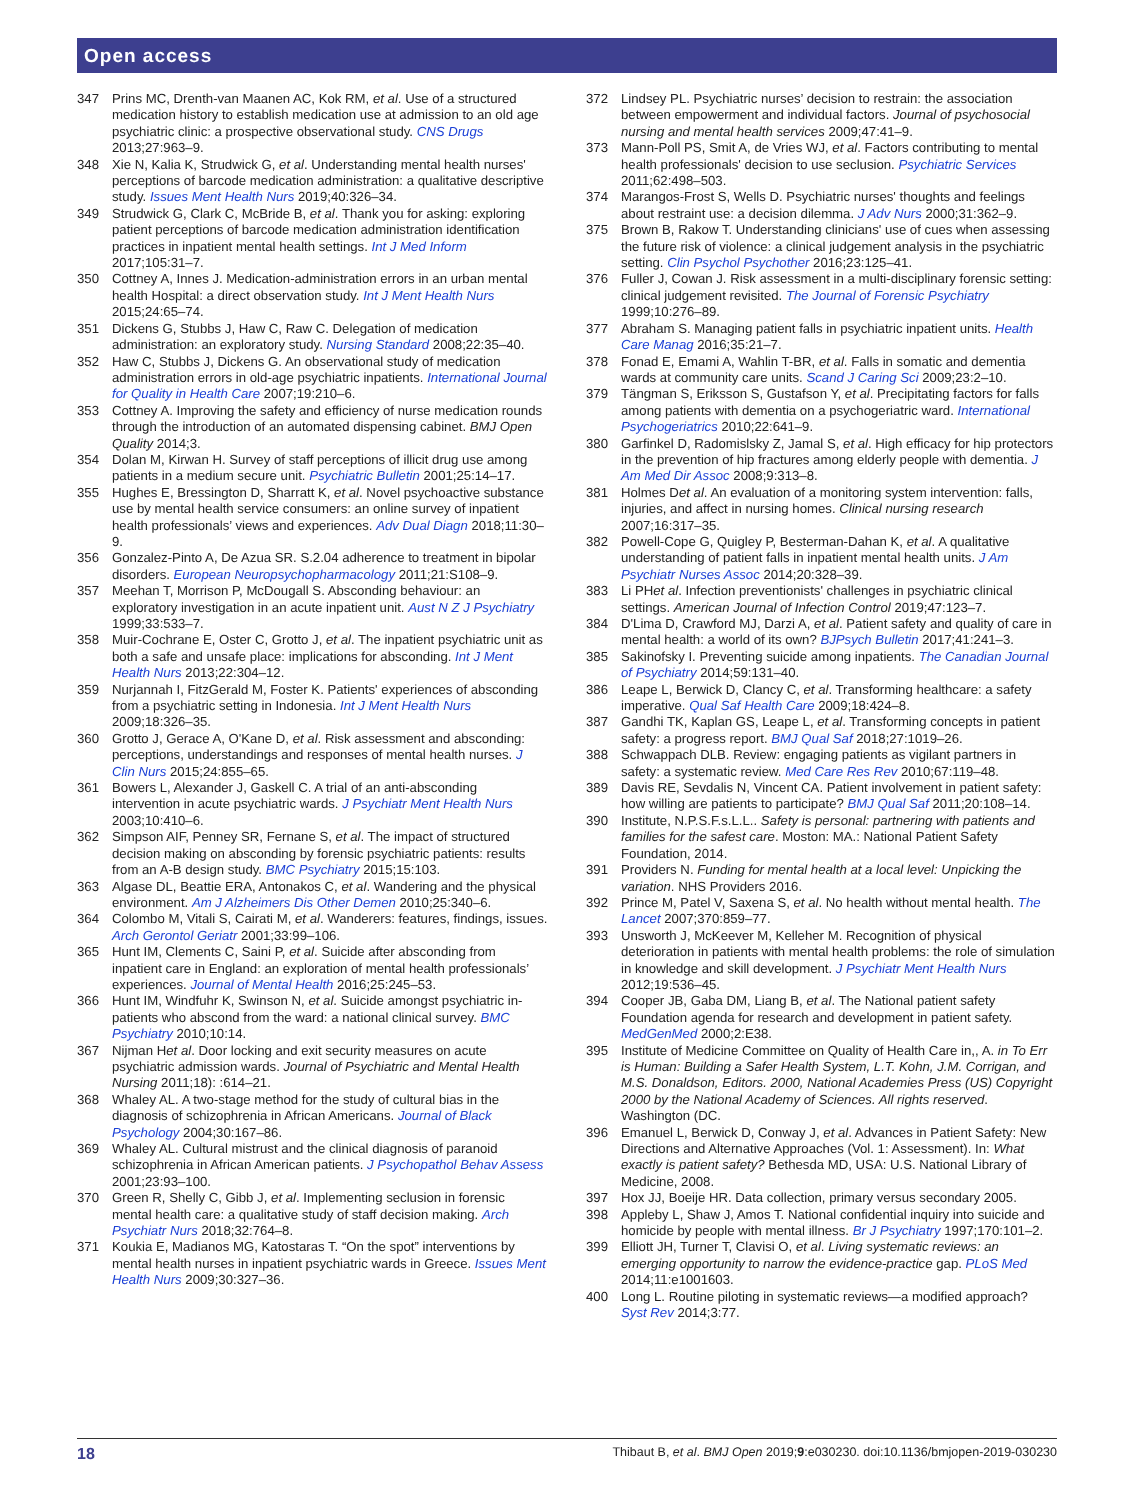Open access
347 Prins MC, Drenth-van Maanen AC, Kok RM, et al. Use of a structured medication history to establish medication use at admission to an old age psychiatric clinic: a prospective observational study. CNS Drugs 2013;27:963–9.
348 Xie N, Kalia K, Strudwick G, et al. Understanding mental health nurses' perceptions of barcode medication administration: a qualitative descriptive study. Issues Ment Health Nurs 2019;40:326–34.
349 Strudwick G, Clark C, McBride B, et al. Thank you for asking: exploring patient perceptions of barcode medication administration identification practices in inpatient mental health settings. Int J Med Inform 2017;105:31–7.
350 Cottney A, Innes J. Medication-administration errors in an urban mental health Hospital: a direct observation study. Int J Ment Health Nurs 2015;24:65–74.
351 Dickens G, Stubbs J, Haw C, Raw C. Delegation of medication administration: an exploratory study. Nursing Standard 2008;22:35–40.
352 Haw C, Stubbs J, Dickens G. An observational study of medication administration errors in old-age psychiatric inpatients. International Journal for Quality in Health Care 2007;19:210–6.
353 Cottney A. Improving the safety and efficiency of nurse medication rounds through the introduction of an automated dispensing cabinet. BMJ Open Quality 2014;3.
354 Dolan M, Kirwan H. Survey of staff perceptions of illicit drug use among patients in a medium secure unit. Psychiatric Bulletin 2001;25:14–17.
355 Hughes E, Bressington D, Sharratt K, et al. Novel psychoactive substance use by mental health service consumers: an online survey of inpatient health professionals’ views and experiences. Adv Dual Diagn 2018;11:30–9.
356 Gonzalez-Pinto A, De Azua SR. S.2.04 adherence to treatment in bipolar disorders. European Neuropsychopharmacology 2011;21:S108–9.
357 Meehan T, Morrison P, McDougall S. Absconding behaviour: an exploratory investigation in an acute inpatient unit. Aust N Z J Psychiatry 1999;33:533–7.
358 Muir-Cochrane E, Oster C, Grotto J, et al. The inpatient psychiatric unit as both a safe and unsafe place: implications for absconding. Int J Ment Health Nurs 2013;22:304–12.
359 Nurjannah I, FitzGerald M, Foster K. Patients' experiences of absconding from a psychiatric setting in Indonesia. Int J Ment Health Nurs 2009;18:326–35.
360 Grotto J, Gerace A, O'Kane D, et al. Risk assessment and absconding: perceptions, understandings and responses of mental health nurses. J Clin Nurs 2015;24:855–65.
361 Bowers L, Alexander J, Gaskell C. A trial of an anti-absconding intervention in acute psychiatric wards. J Psychiatr Ment Health Nurs 2003;10:410–6.
362 Simpson AIF, Penney SR, Fernane S, et al. The impact of structured decision making on absconding by forensic psychiatric patients: results from an A-B design study. BMC Psychiatry 2015;15:103.
363 Algase DL, Beattie ERA, Antonakos C, et al. Wandering and the physical environment. Am J Alzheimers Dis Other Demen 2010;25:340–6.
364 Colombo M, Vitali S, Cairati M, et al. Wanderers: features, findings, issues. Arch Gerontol Geriatr 2001;33:99–106.
365 Hunt IM, Clements C, Saini P, et al. Suicide after absconding from inpatient care in England: an exploration of mental health professionals’ experiences. Journal of Mental Health 2016;25:245–53.
366 Hunt IM, Windfuhr K, Swinson N, et al. Suicide amongst psychiatric in-patients who abscond from the ward: a national clinical survey. BMC Psychiatry 2010;10:14.
367 Nijman Het al. Door locking and exit security measures on acute psychiatric admission wards. Journal of Psychiatric and Mental Health Nursing 2011;18): :614–21.
368 Whaley AL. A two-stage method for the study of cultural bias in the diagnosis of schizophrenia in African Americans. Journal of Black Psychology 2004;30:167–86.
369 Whaley AL. Cultural mistrust and the clinical diagnosis of paranoid schizophrenia in African American patients. J Psychopathol Behav Assess 2001;23:93–100.
370 Green R, Shelly C, Gibb J, et al. Implementing seclusion in forensic mental health care: a qualitative study of staff decision making. Arch Psychiatr Nurs 2018;32:764–8.
371 Koukia E, Madianos MG, Katostaras T. “On the spot” interventions by mental health nurses in inpatient psychiatric wards in Greece. Issues Ment Health Nurs 2009;30:327–36.
372 Lindsey PL. Psychiatric nurses’ decision to restrain: the association between empowerment and individual factors. Journal of psychosocial nursing and mental health services 2009;47:41–9.
373 Mann-Poll PS, Smit A, de Vries WJ, et al. Factors contributing to mental health professionals' decision to use seclusion. Psychiatric Services 2011;62:498–503.
374 Marangos-Frost S, Wells D. Psychiatric nurses' thoughts and feelings about restraint use: a decision dilemma. J Adv Nurs 2000;31:362–9.
375 Brown B, Rakow T. Understanding clinicians' use of cues when assessing the future risk of violence: a clinical judgement analysis in the psychiatric setting. Clin Psychol Psychother 2016;23:125–41.
376 Fuller J, Cowan J. Risk assessment in a multi-disciplinary forensic setting: clinical judgement revisited. The Journal of Forensic Psychiatry 1999;10:276–89.
377 Abraham S. Managing patient falls in psychiatric inpatient units. Health Care Manag 2016;35:21–7.
378 Fonad E, Emami A, Wahlin T-BR, et al. Falls in somatic and dementia wards at community care units. Scand J Caring Sci 2009;23:2–10.
379 Tängman S, Eriksson S, Gustafson Y, et al. Precipitating factors for falls among patients with dementia on a psychogeriatric ward. International Psychogeriatrics 2010;22:641–9.
380 Garfinkel D, Radomislsky Z, Jamal S, et al. High efficacy for hip protectors in the prevention of hip fractures among elderly people with dementia. J Am Med Dir Assoc 2008;9:313–8.
381 Holmes Det al. An evaluation of a monitoring system intervention: falls, injuries, and affect in nursing homes. Clinical nursing research 2007;16:317–35.
382 Powell-Cope G, Quigley P, Besterman-Dahan K, et al. A qualitative understanding of patient falls in inpatient mental health units. J Am Psychiatr Nurses Assoc 2014;20:328–39.
383 Li PHet al. Infection preventionists' challenges in psychiatric clinical settings. American Journal of Infection Control 2019;47:123–7.
384 D'Lima D, Crawford MJ, Darzi A, et al. Patient safety and quality of care in mental health: a world of its own? BJPsych Bulletin 2017;41:241–3.
385 Sakinofsky I. Preventing suicide among inpatients. The Canadian Journal of Psychiatry 2014;59:131–40.
386 Leape L, Berwick D, Clancy C, et al. Transforming healthcare: a safety imperative. Qual Saf Health Care 2009;18:424–8.
387 Gandhi TK, Kaplan GS, Leape L, et al. Transforming concepts in patient safety: a progress report. BMJ Qual Saf 2018;27:1019–26.
388 Schwappach DLB. Review: engaging patients as vigilant partners in safety: a systematic review. Med Care Res Rev 2010;67:119–48.
389 Davis RE, Sevdalis N, Vincent CA. Patient involvement in patient safety: how willing are patients to participate? BMJ Qual Saf 2011;20:108–14.
390 Institute, N.P.S.F.s.L.L.. Safety is personal: partnering with patients and families for the safest care. Moston: MA.: National Patient Safety Foundation, 2014.
391 Providers N. Funding for mental health at a local level: Unpicking the variation. NHS Providers 2016.
392 Prince M, Patel V, Saxena S, et al. No health without mental health. The Lancet 2007;370:859–77.
393 Unsworth J, McKeever M, Kelleher M. Recognition of physical deterioration in patients with mental health problems: the role of simulation in knowledge and skill development. J Psychiatr Ment Health Nurs 2012;19:536–45.
394 Cooper JB, Gaba DM, Liang B, et al. The National patient safety Foundation agenda for research and development in patient safety. MedGenMed 2000;2:E38.
395 Institute of Medicine Committee on Quality of Health Care in,, A. in To Err is Human: Building a Safer Health System, L.T. Kohn, J.M. Corrigan, and M.S. Donaldson, Editors. 2000, National Academies Press (US) Copyright 2000 by the National Academy of Sciences. All rights reserved. Washington (DC.
396 Emanuel L, Berwick D, Conway J, et al. Advances in Patient Safety: New Directions and Alternative Approaches (Vol. 1: Assessment). In: What exactly is patient safety? Bethesda MD, USA: U.S. National Library of Medicine, 2008.
397 Hox JJ, Boeije HR. Data collection, primary versus secondary 2005.
398 Appleby L, Shaw J, Amos T. National confidential inquiry into suicide and homicide by people with mental illness. Br J Psychiatry 1997;170:101–2.
399 Elliott JH, Turner T, Clavisi O, et al. Living systematic reviews: an emerging opportunity to narrow the evidence-practice gap. PLoS Med 2014;11:e1001603.
400 Long L. Routine piloting in systematic reviews—a modified approach? Syst Rev 2014;3:77.
18 Thibaut B, et al. BMJ Open 2019;9:e030230. doi:10.1136/bmjopen-2019-030230